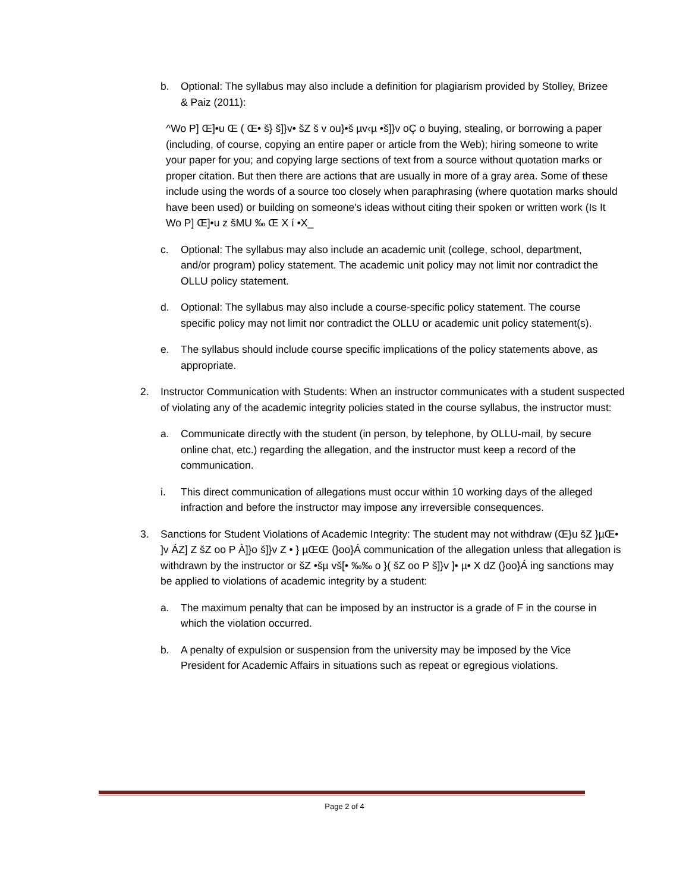b. Optional: The syllabus may also include a definition for plagiarism provided by Stolley, Brizee & Paiz (2011):
^Wo P] Œ]•u Œ ( Œ• š} š]}v• šZ š v ou}•š µv‹µ •š]}v oÇ o buying, stealing, or borrowing a paper (including, of course, copying an entire paper or article from the Web); hiring someone to write your paper for you; and copying large sections of text from a source without quotation marks or proper citation. But then there are actions that are usually in more of a gray area. Some of these include using the words of a source too closely when paraphrasing (where quotation marks should have been used) or building on someone's ideas without citing their spoken or written work (Is It Wo P] Œ]•u z šMU ‰ Œ X í •X_
c. Optional: The syllabus may also include an academic unit (college, school, department, and/or program) policy statement. The academic unit policy may not limit nor contradict the OLLU policy statement.
d. Optional: The syllabus may also include a course-specific policy statement. The course specific policy may not limit nor contradict the OLLU or academic unit policy statement(s).
e. The syllabus should include course specific implications of the policy statements above, as appropriate.
2. Instructor Communication with Students: When an instructor communicates with a student suspected of violating any of the academic integrity policies stated in the course syllabus, the instructor must:
a. Communicate directly with the student (in person, by telephone, by OLLU-mail, by secure online chat, etc.) regarding the allegation, and the instructor must keep a record of the communication.
i. This direct communication of allegations must occur within 10 working days of the alleged infraction and before the instructor may impose any irreversible consequences.
3. Sanctions for Student Violations of Academic Integrity: The student may not withdraw (Œ}u šZ }µŒ• ]v ÁZ] Z šZ oo P À]}o š]}v Z • } µŒŒ (}oo}Á communication of the allegation unless that allegation is withdrawn by the instructor or šZ •šµ vš[• ‰‰ o }( šZ oo P š]}v ]• µ• X dZ (}oo}Á ing sanctions may be applied to violations of academic integrity by a student:
a. The maximum penalty that can be imposed by an instructor is a grade of F in the course in which the violation occurred.
b. A penalty of expulsion or suspension from the university may be imposed by the Vice President for Academic Affairs in situations such as repeat or egregious violations.
Page 2 of 4